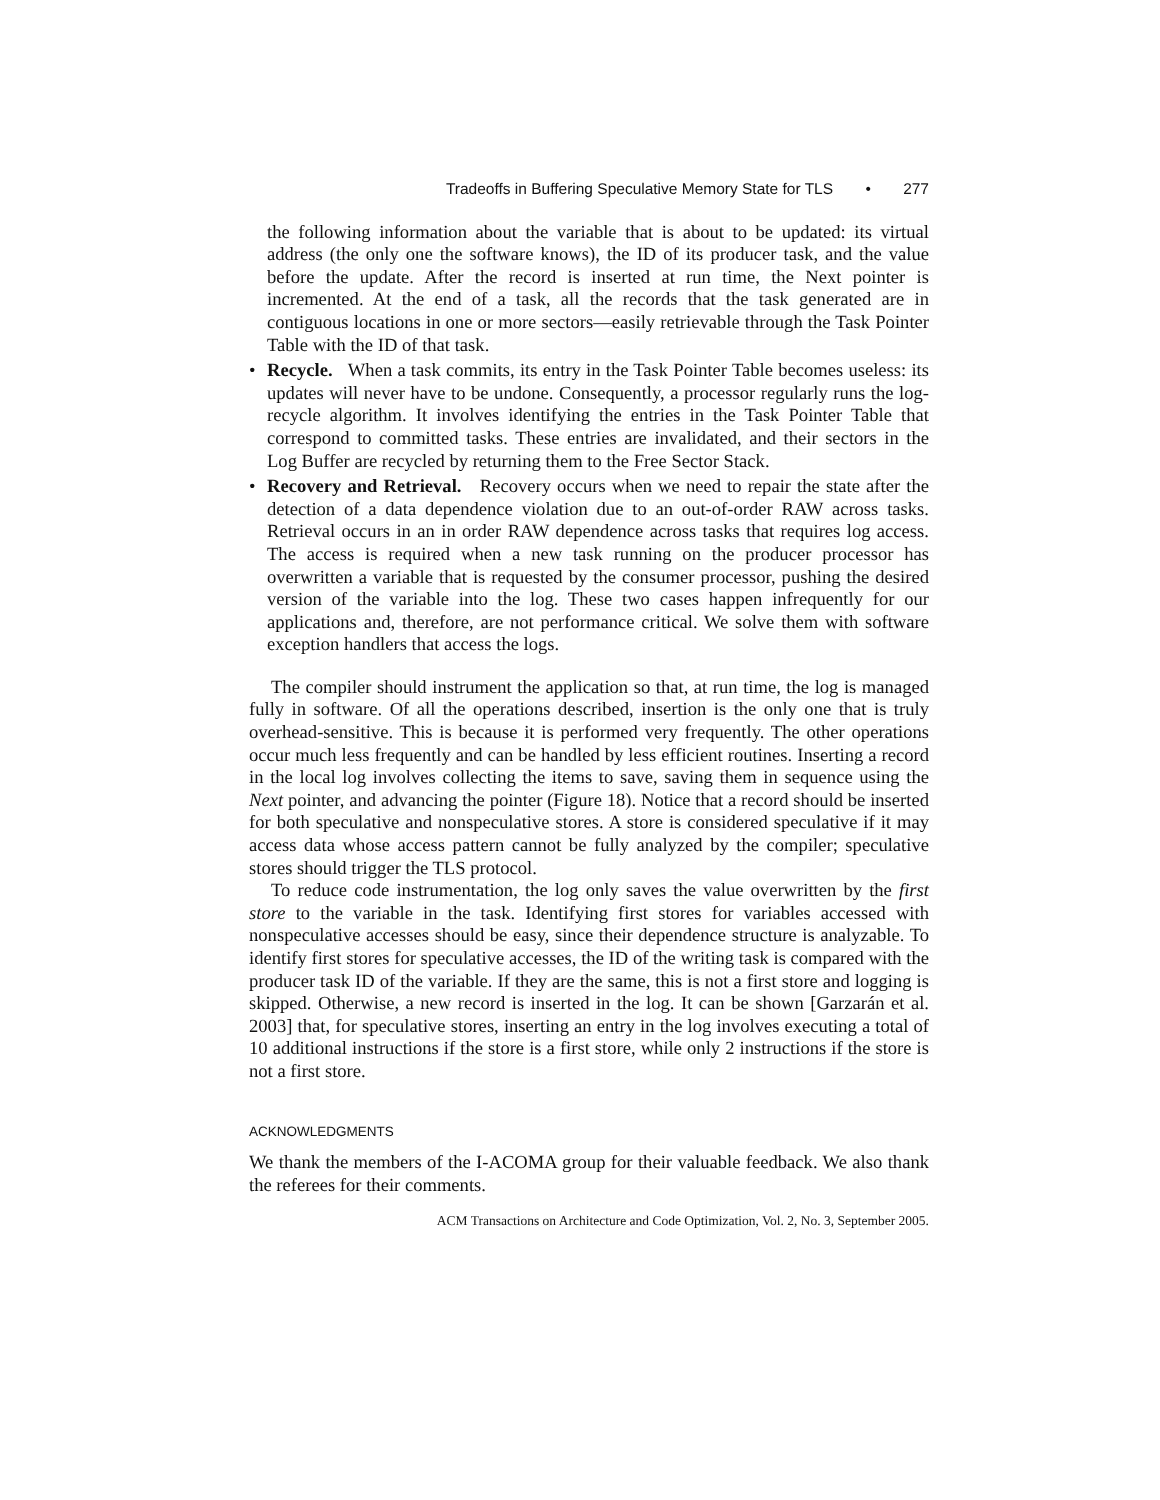Tradeoffs in Buffering Speculative Memory State for TLS • 277
the following information about the variable that is about to be updated: its virtual address (the only one the software knows), the ID of its producer task, and the value before the update. After the record is inserted at run time, the Next pointer is incremented. At the end of a task, all the records that the task generated are in contiguous locations in one or more sectors—easily retrievable through the Task Pointer Table with the ID of that task.
• Recycle. When a task commits, its entry in the Task Pointer Table becomes useless: its updates will never have to be undone. Consequently, a processor regularly runs the log-recycle algorithm. It involves identifying the entries in the Task Pointer Table that correspond to committed tasks. These entries are invalidated, and their sectors in the Log Buffer are recycled by returning them to the Free Sector Stack.
• Recovery and Retrieval. Recovery occurs when we need to repair the state after the detection of a data dependence violation due to an out-of-order RAW across tasks. Retrieval occurs in an in order RAW dependence across tasks that requires log access. The access is required when a new task running on the producer processor has overwritten a variable that is requested by the consumer processor, pushing the desired version of the variable into the log. These two cases happen infrequently for our applications and, therefore, are not performance critical. We solve them with software exception handlers that access the logs.
The compiler should instrument the application so that, at run time, the log is managed fully in software. Of all the operations described, insertion is the only one that is truly overhead-sensitive. This is because it is performed very frequently. The other operations occur much less frequently and can be handled by less efficient routines. Inserting a record in the local log involves collecting the items to save, saving them in sequence using the Next pointer, and advancing the pointer (Figure 18). Notice that a record should be inserted for both speculative and nonspeculative stores. A store is considered speculative if it may access data whose access pattern cannot be fully analyzed by the compiler; speculative stores should trigger the TLS protocol.
To reduce code instrumentation, the log only saves the value overwritten by the first store to the variable in the task. Identifying first stores for variables accessed with nonspeculative accesses should be easy, since their dependence structure is analyzable. To identify first stores for speculative accesses, the ID of the writing task is compared with the producer task ID of the variable. If they are the same, this is not a first store and logging is skipped. Otherwise, a new record is inserted in the log. It can be shown [Garzarán et al. 2003] that, for speculative stores, inserting an entry in the log involves executing a total of 10 additional instructions if the store is a first store, while only 2 instructions if the store is not a first store.
ACKNOWLEDGMENTS
We thank the members of the I-ACOMA group for their valuable feedback. We also thank the referees for their comments.
ACM Transactions on Architecture and Code Optimization, Vol. 2, No. 3, September 2005.